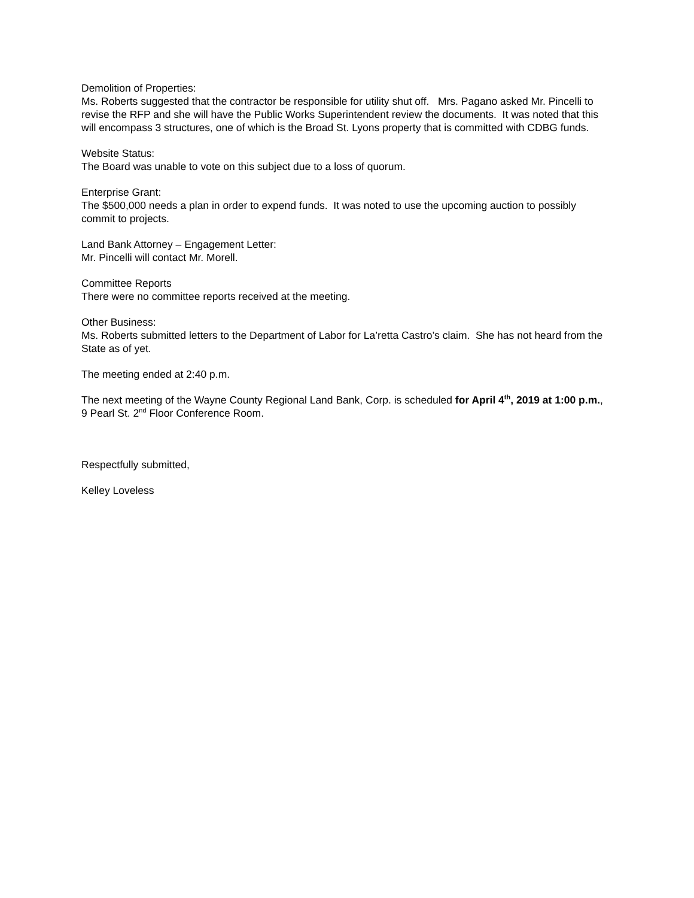Demolition of Properties:
Ms. Roberts suggested that the contractor be responsible for utility shut off. Mrs. Pagano asked Mr. Pincelli to revise the RFP and she will have the Public Works Superintendent review the documents. It was noted that this will encompass 3 structures, one of which is the Broad St. Lyons property that is committed with CDBG funds.
Website Status:
The Board was unable to vote on this subject due to a loss of quorum.
Enterprise Grant:
The $500,000 needs a plan in order to expend funds. It was noted to use the upcoming auction to possibly commit to projects.
Land Bank Attorney – Engagement Letter:
Mr. Pincelli will contact Mr. Morell.
Committee Reports
There were no committee reports received at the meeting.
Other Business:
Ms. Roberts submitted letters to the Department of Labor for La’retta Castro’s claim. She has not heard from the State as of yet.
The meeting ended at 2:40 p.m.
The next meeting of the Wayne County Regional Land Bank, Corp. is scheduled for April 4<sup>th</sup>, 2019 at 1:00 p.m., 9 Pearl St. 2<sup>nd</sup> Floor Conference Room.
Respectfully submitted,
Kelley Loveless